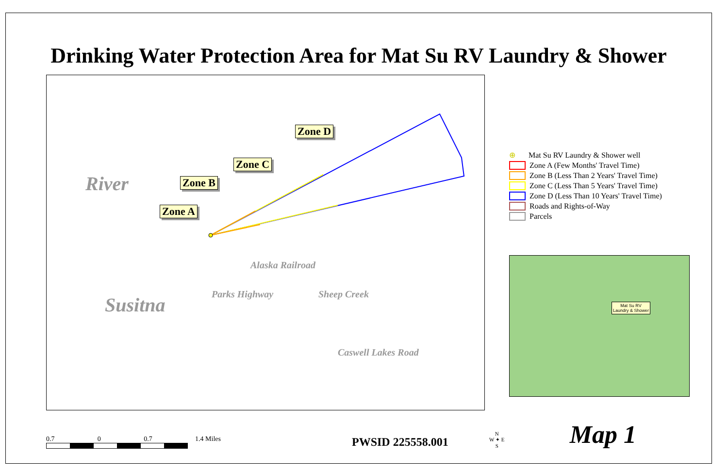Drinking Water Protection Area for Mat Su RV Laundry & Shower
Zone D
Zone C
Zone B
Zone A
River
Susitna
Alaska Railroad
Parks Highway Sheep Creek
Caswell Lakes Road
⊕ Mat Su RV Laundry & Shower well
Zone A (Few Months' Travel Time)
Zone B (Less Than 2 Years' Travel Time)
Zone C (Less Than 5 Years' Travel Time)
Zone D (Less Than 10 Years' Travel Time)
Roads and Rights-of-Way
Parcels
Mat Su RV
Laundry & Shower
0.7 0 0.7 1.4 Miles
PWSID 225558.001
N
W ✦ E
S
Map 1